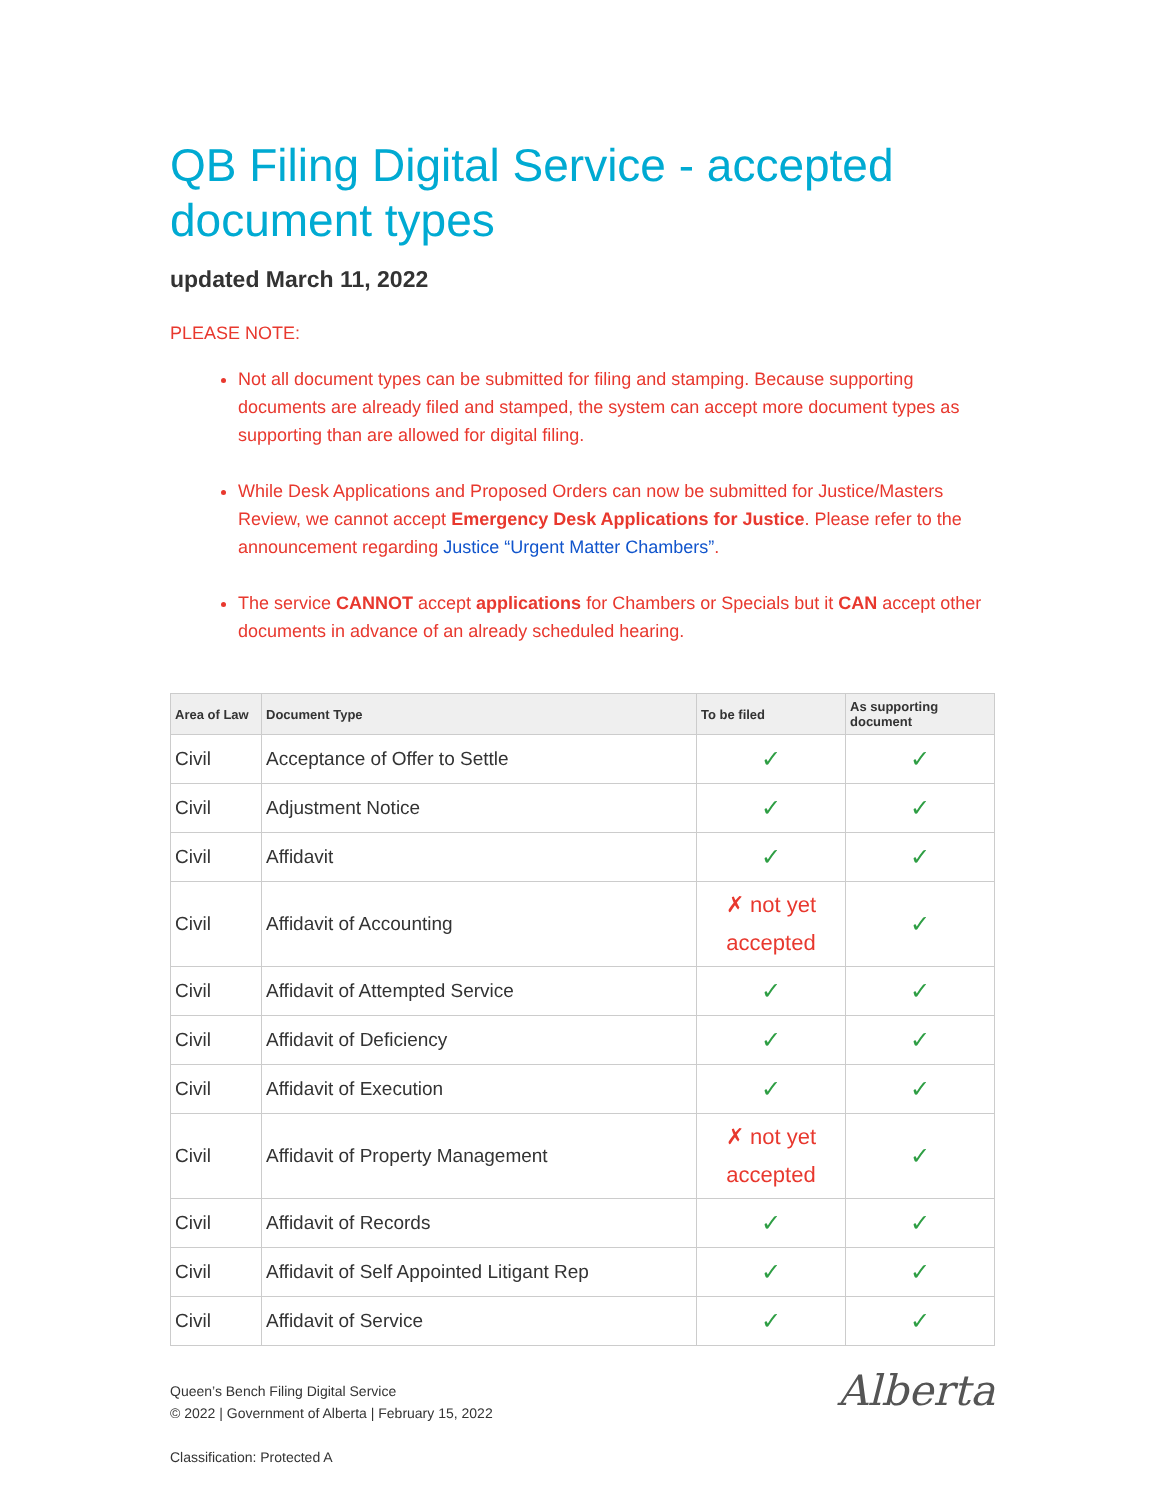QB Filing Digital Service - accepted document types
updated March 11, 2022
PLEASE NOTE:
Not all document types can be submitted for filing and stamping. Because supporting documents are already filed and stamped, the system can accept more document types as supporting than are allowed for digital filing.
While Desk Applications and Proposed Orders can now be submitted for Justice/Masters Review, we cannot accept Emergency Desk Applications for Justice. Please refer to the announcement regarding Justice “Urgent Matter Chambers”.
The service CANNOT accept applications for Chambers or Specials but it CAN accept other documents in advance of an already scheduled hearing.
| Area of Law | Document Type | To be filed | As supporting document |
| --- | --- | --- | --- |
| Civil | Acceptance of Offer to Settle | ✓ | ✓ |
| Civil | Adjustment Notice | ✓ | ✓ |
| Civil | Affidavit | ✓ | ✓ |
| Civil | Affidavit of Accounting | ✗ not yet accepted | ✓ |
| Civil | Affidavit of Attempted Service | ✓ | ✓ |
| Civil | Affidavit of Deficiency | ✓ | ✓ |
| Civil | Affidavit of Execution | ✓ | ✓ |
| Civil | Affidavit of Property Management | ✗ not yet accepted | ✓ |
| Civil | Affidavit of Records | ✓ | ✓ |
| Civil | Affidavit of Self Appointed Litigant Rep | ✓ | ✓ |
| Civil | Affidavit of Service | ✓ | ✓ |
Queen’s Bench Filing Digital Service
© 2022 | Government of Alberta | February 15, 2022
Classification: Protected A
Alberta